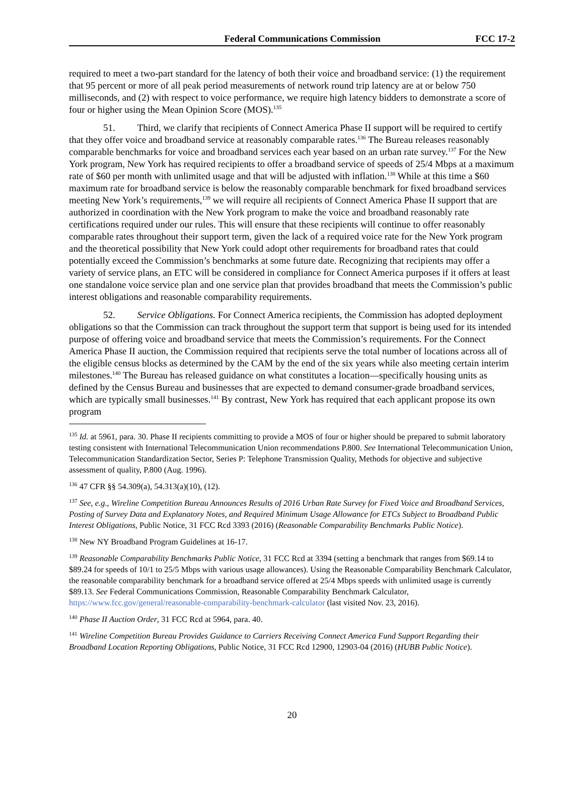Federal Communications Commission FCC 17-2
required to meet a two-part standard for the latency of both their voice and broadband service: (1) the requirement that 95 percent or more of all peak period measurements of network round trip latency are at or below 750 milliseconds, and (2) with respect to voice performance, we require high latency bidders to demonstrate a score of four or higher using the Mean Opinion Score (MOS).<sup>135</sup>
51. Third, we clarify that recipients of Connect America Phase II support will be required to certify that they offer voice and broadband service at reasonably comparable rates.<sup>136</sup> The Bureau releases reasonably comparable benchmarks for voice and broadband services each year based on an urban rate survey.<sup>137</sup> For the New York program, New York has required recipients to offer a broadband service of speeds of 25/4 Mbps at a maximum rate of $60 per month with unlimited usage and that will be adjusted with inflation.<sup>138</sup> While at this time a $60 maximum rate for broadband service is below the reasonably comparable benchmark for fixed broadband services meeting New York’s requirements,<sup>139</sup> we will require all recipients of Connect America Phase II support that are authorized in coordination with the New York program to make the voice and broadband reasonably rate certifications required under our rules. This will ensure that these recipients will continue to offer reasonably comparable rates throughout their support term, given the lack of a required voice rate for the New York program and the theoretical possibility that New York could adopt other requirements for broadband rates that could potentially exceed the Commission’s benchmarks at some future date. Recognizing that recipients may offer a variety of service plans, an ETC will be considered in compliance for Connect America purposes if it offers at least one standalone voice service plan and one service plan that provides broadband that meets the Commission’s public interest obligations and reasonable comparability requirements.
52. Service Obligations. For Connect America recipients, the Commission has adopted deployment obligations so that the Commission can track throughout the support term that support is being used for its intended purpose of offering voice and broadband service that meets the Commission’s requirements. For the Connect America Phase II auction, the Commission required that recipients serve the total number of locations across all of the eligible census blocks as determined by the CAM by the end of the six years while also meeting certain interim milestones.<sup>140</sup> The Bureau has released guidance on what constitutes a location—specifically housing units as defined by the Census Bureau and businesses that are expected to demand consumer-grade broadband services, which are typically small businesses.<sup>141</sup> By contrast, New York has required that each applicant propose its own program
<sup>135</sup> Id. at 5961, para. 30. Phase II recipients committing to provide a MOS of four or higher should be prepared to submit laboratory testing consistent with International Telecommunication Union recommendations P.800. See International Telecommunication Union, Telecommunication Standardization Sector, Series P: Telephone Transmission Quality, Methods for objective and subjective assessment of quality, P.800 (Aug. 1996).
<sup>136</sup> 47 CFR §§ 54.309(a), 54.313(a)(10), (12).
<sup>137</sup> See, e.g., Wireline Competition Bureau Announces Results of 2016 Urban Rate Survey for Fixed Voice and Broadband Services, Posting of Survey Data and Explanatory Notes, and Required Minimum Usage Allowance for ETCs Subject to Broadband Public Interest Obligations, Public Notice, 31 FCC Rcd 3393 (2016) (Reasonable Comparability Benchmarks Public Notice).
<sup>138</sup> New NY Broadband Program Guidelines at 16-17.
<sup>139</sup> Reasonable Comparability Benchmarks Public Notice, 31 FCC Rcd at 3394 (setting a benchmark that ranges from $69.14 to $89.24 for speeds of 10/1 to 25/5 Mbps with various usage allowances). Using the Reasonable Comparability Benchmark Calculator, the reasonable comparability benchmark for a broadband service offered at 25/4 Mbps speeds with unlimited usage is currently $89.13. See Federal Communications Commission, Reasonable Comparability Benchmark Calculator, https://www.fcc.gov/general/reasonable-comparability-benchmark-calculator (last visited Nov. 23, 2016).
<sup>140</sup> Phase II Auction Order, 31 FCC Rcd at 5964, para. 40.
<sup>141</sup> Wireline Competition Bureau Provides Guidance to Carriers Receiving Connect America Fund Support Regarding their Broadband Location Reporting Obligations, Public Notice, 31 FCC Rcd 12900, 12903-04 (2016) (HUBB Public Notice).
20